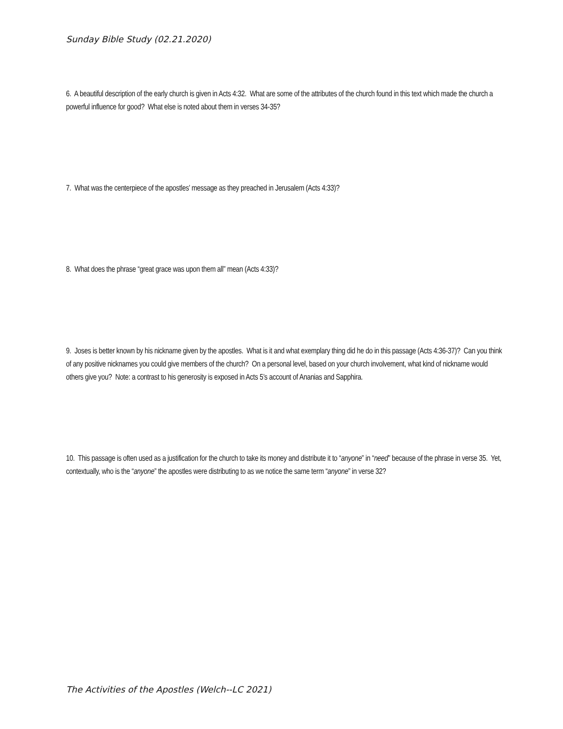Sunday Bible Study (02.21.2020)
6. A beautiful description of the early church is given in Acts 4:32. What are some of the attributes of the church found in this text which made the church a powerful influence for good? What else is noted about them in verses 34-35?
7. What was the centerpiece of the apostles’ message as they preached in Jerusalem (Acts 4:33)?
8. What does the phrase “great grace was upon them all” mean (Acts 4:33)?
9. Joses is better known by his nickname given by the apostles. What is it and what exemplary thing did he do in this passage (Acts 4:36-37)? Can you think of any positive nicknames you could give members of the church? On a personal level, based on your church involvement, what kind of nickname would others give you? Note: a contrast to his generosity is exposed in Acts 5’s account of Ananias and Sapphira.
10. This passage is often used as a justification for the church to take its money and distribute it to “anyone” in “need” because of the phrase in verse 35. Yet, contextually, who is the “anyone” the apostles were distributing to as we notice the same term “anyone” in verse 32?
The Activities of the Apostles (Welch--LC 2021)